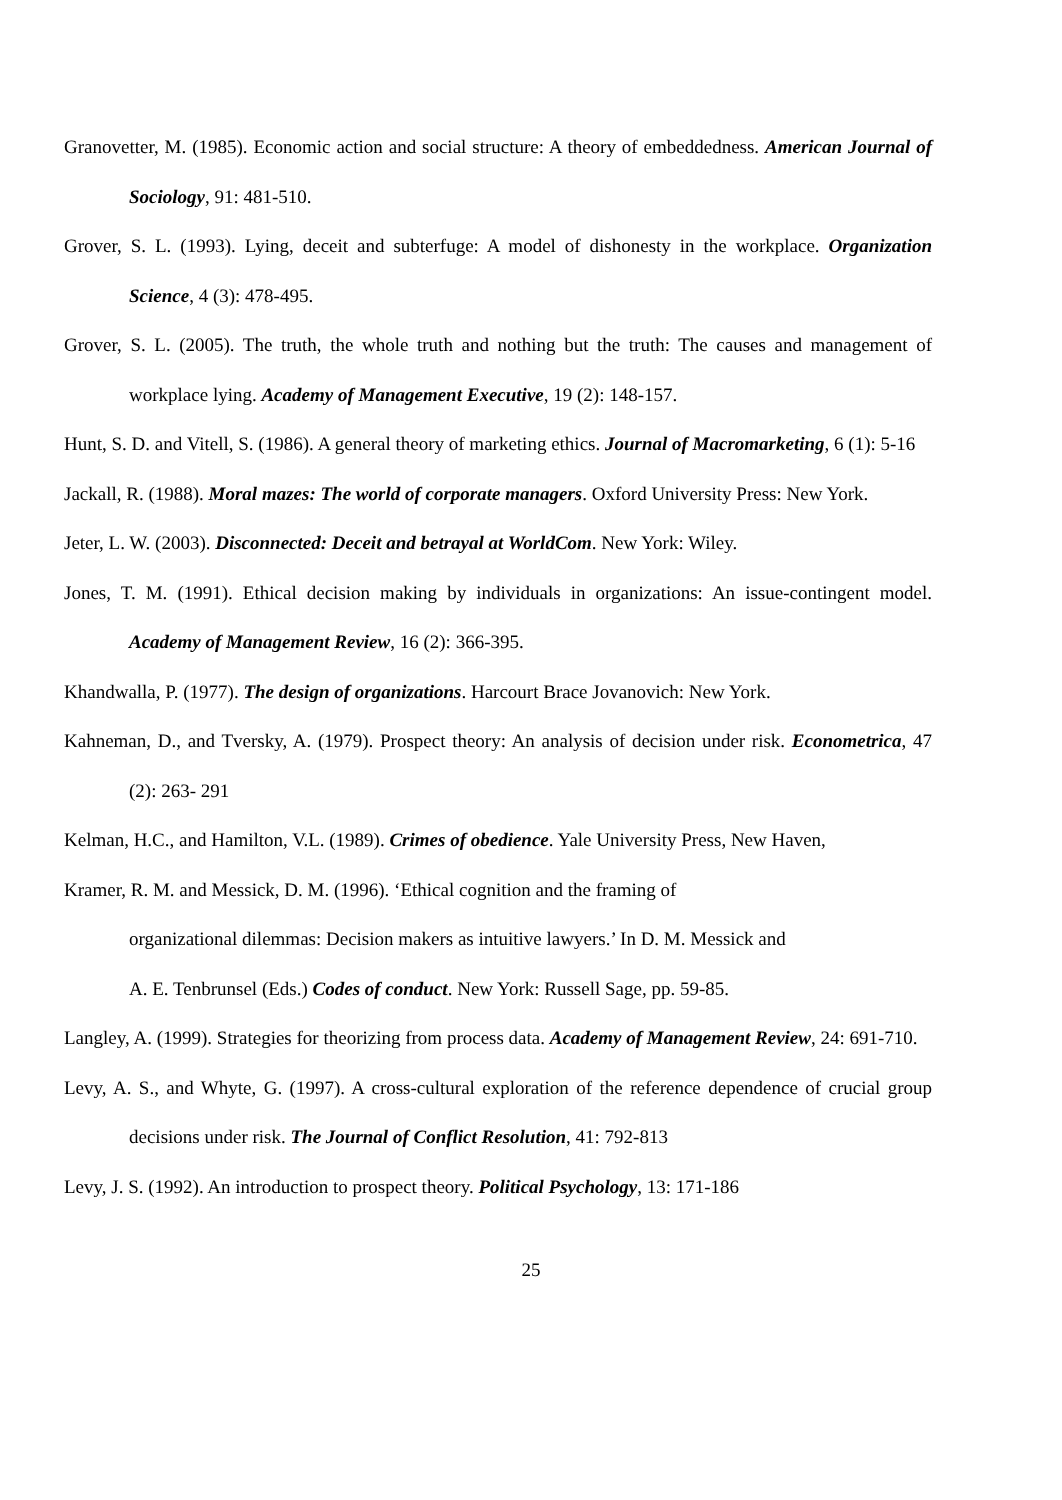Granovetter, M. (1985). Economic action and social structure: A theory of embeddedness. American Journal of Sociology, 91: 481-510.
Grover, S. L. (1993). Lying, deceit and subterfuge: A model of dishonesty in the workplace. Organization Science, 4 (3): 478-495.
Grover, S. L. (2005). The truth, the whole truth and nothing but the truth: The causes and management of workplace lying. Academy of Management Executive, 19 (2): 148-157.
Hunt, S. D. and Vitell, S. (1986). A general theory of marketing ethics. Journal of Macromarketing, 6 (1): 5-16
Jackall, R. (1988). Moral mazes: The world of corporate managers. Oxford University Press: New York.
Jeter, L. W. (2003). Disconnected: Deceit and betrayal at WorldCom. New York: Wiley.
Jones, T. M. (1991). Ethical decision making by individuals in organizations: An issue-contingent model. Academy of Management Review, 16 (2): 366-395.
Khandwalla, P. (1977). The design of organizations. Harcourt Brace Jovanovich: New York.
Kahneman, D., and Tversky, A. (1979). Prospect theory: An analysis of decision under risk. Econometrica, 47 (2): 263- 291
Kelman, H.C., and Hamilton, V.L. (1989). Crimes of obedience. Yale University Press, New Haven,
Kramer, R. M. and Messick, D. M. (1996). ‘Ethical cognition and the framing of
organizational dilemmas: Decision makers as intuitive lawyers.’ In D. M. Messick and
A. E. Tenbrunsel (Eds.) Codes of conduct. New York: Russell Sage, pp. 59-85.
Langley, A. (1999). Strategies for theorizing from process data. Academy of Management Review, 24: 691-710.
Levy, A. S., and Whyte, G. (1997). A cross-cultural exploration of the reference dependence of crucial group decisions under risk. The Journal of Conflict Resolution, 41: 792-813
Levy, J. S. (1992). An introduction to prospect theory. Political Psychology, 13: 171-186
25